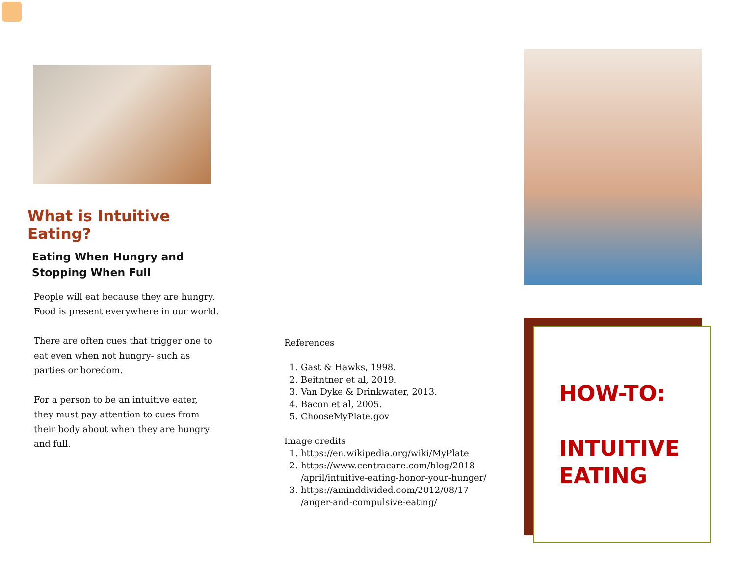What is Intuitive Eating?
Eating When Hungry and
Stopping When Full
People will eat because they are hungry. Food is present everywhere in our world.
There are often cues that trigger one to eat even when not hungry- such as parties or boredom.
For a person to be an intuitive eater, they must pay attention to cues from their body about when they are hungry and full.
References
1. Gast & Hawks, 1998.
2. Beitntner et al, 2019.
3. Van Dyke & Drinkwater, 2013.
4. Bacon et al, 2005.
5. ChooseMyPlate.gov
Image credits
1. https://en.wikipedia.org/wiki/MyPlate
2. https://www.centracare.com/blog/2018 /april/intuitive-eating-honor-your-hunger/
3. https://aminddivided.com/2012/08/17 /anger-and-compulsive-eating/
HOW-TO:
INTUITIVE
EATING